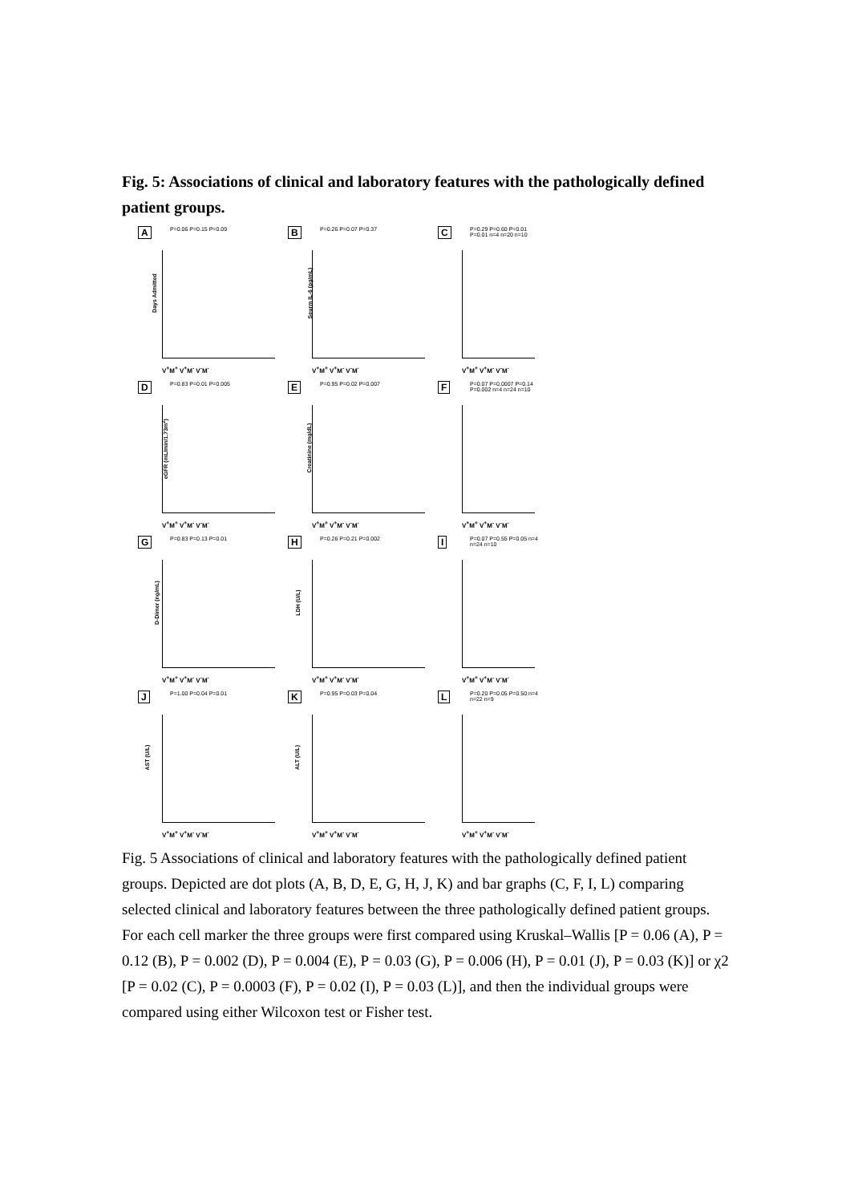Fig. 5: Associations of clinical and laboratory features with the pathologically defined patient groups.
A P=0.06 P=0.15 P=0.09
Days Admitted
V<sup>+</sup>M<sup>+</sup> V<sup>+</sup>M<sup>-</sup> V<sup>-</sup>M<sup>-</sup>
B P=0.26 P=0.07 P=0.37
Seurm IL-6 (pg/mL)
V<sup>+</sup>M<sup>+</sup> V<sup>+</sup>M<sup>-</sup> V<sup>-</sup>M<sup>-</sup>
C P=0.29 P=0.60 P=0.01 P=0.01 n=4 n=20 n=10
V<sup>+</sup>M<sup>+</sup> V<sup>+</sup>M<sup>-</sup> V<sup>-</sup>M<sup>-</sup>
D P=0.83 P=0.01 P=0.005
eGFR (mL/min/1.73m<sup>2</sup>)
V<sup>+</sup>M<sup>+</sup> V<sup>+</sup>M<sup>-</sup> V<sup>-</sup>M<sup>-</sup>
E P=0.95 P=0.02 P=0.007
Creatinine (mg/dL)
V<sup>+</sup>M<sup>+</sup> V<sup>+</sup>M<sup>-</sup> V<sup>-</sup>M<sup>-</sup>
F P=0.07 P=0.0007 P=0.14 P=0.002 n=4 n=24 n=10
V<sup>+</sup>M<sup>+</sup> V<sup>+</sup>M<sup>-</sup> V<sup>-</sup>M<sup>-</sup>
G P=0.83 P=0.13 P=0.01
D-Dimer (ng/mL)
V<sup>+</sup>M<sup>+</sup> V<sup>+</sup>M<sup>-</sup> V<sup>-</sup>M<sup>-</sup>
H P=0.26 P=0.21 P=0.002
LDH (U/L)
V<sup>+</sup>M<sup>+</sup> V<sup>+</sup>M<sup>-</sup> V<sup>-</sup>M<sup>-</sup>
I P=0.07 P=0.55 P=0.05 n=4 n=24 n=10
V<sup>+</sup>M<sup>+</sup> V<sup>+</sup>M<sup>-</sup> V<sup>-</sup>M<sup>-</sup>
J P=1.00 P=0.04 P=0.01
AST (U/L)
V<sup>+</sup>M<sup>+</sup> V<sup>+</sup>M<sup>-</sup> V<sup>-</sup>M<sup>-</sup>
K P=0.95 P=0.03 P=0.04
ALT (U/L)
V<sup>+</sup>M<sup>+</sup> V<sup>+</sup>M<sup>-</sup> V<sup>-</sup>M<sup>-</sup>
L P=0.20 P=0.05 P=0.50 n=4 n=22 n=9
V<sup>+</sup>M<sup>+</sup> V<sup>+</sup>M<sup>-</sup> V<sup>-</sup>M<sup>-</sup>
Fig. 5 Associations of clinical and laboratory features with the pathologically defined patient groups. Depicted are dot plots (A, B, D, E, G, H, J, K) and bar graphs (C, F, I, L) comparing selected clinical and laboratory features between the three pathologically defined patient groups. For each cell marker the three groups were first compared using Kruskal–Wallis [P = 0.06 (A), P = 0.12 (B), P = 0.002 (D), P = 0.004 (E), P = 0.03 (G), P = 0.006 (H), P = 0.01 (J), P = 0.03 (K)] or χ2 [P = 0.02 (C), P = 0.0003 (F), P = 0.02 (I), P = 0.03 (L)], and then the individual groups were compared using either Wilcoxon test or Fisher test.